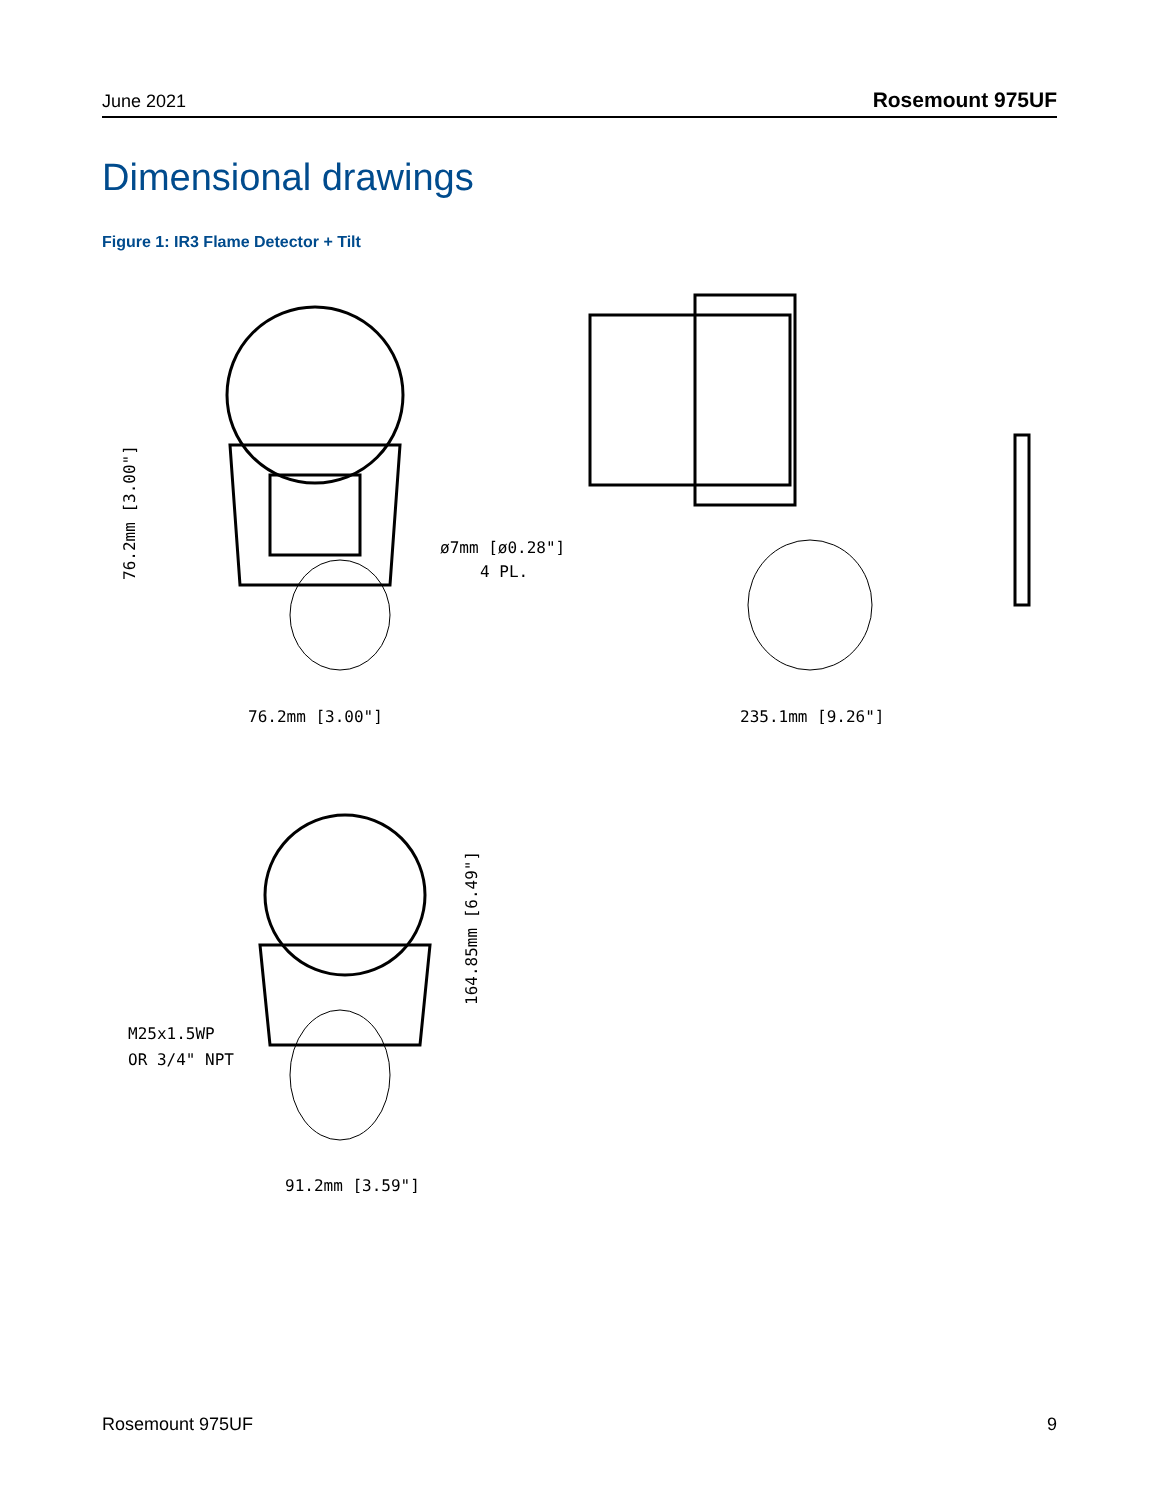June 2021 Rosemount 975UF
Dimensional drawings
Figure 1: IR3 Flame Detector + Tilt
76.2mm [3.00"]
235.1mm [9.26"]
ø7mm [ø0.28"]
4 PL.
M25x1.5WP
OR 3/4" NPT
91.2mm [3.59"]
76.2mm [3.00"]
164.85mm [6.49"]
Rosemount 975UF 9